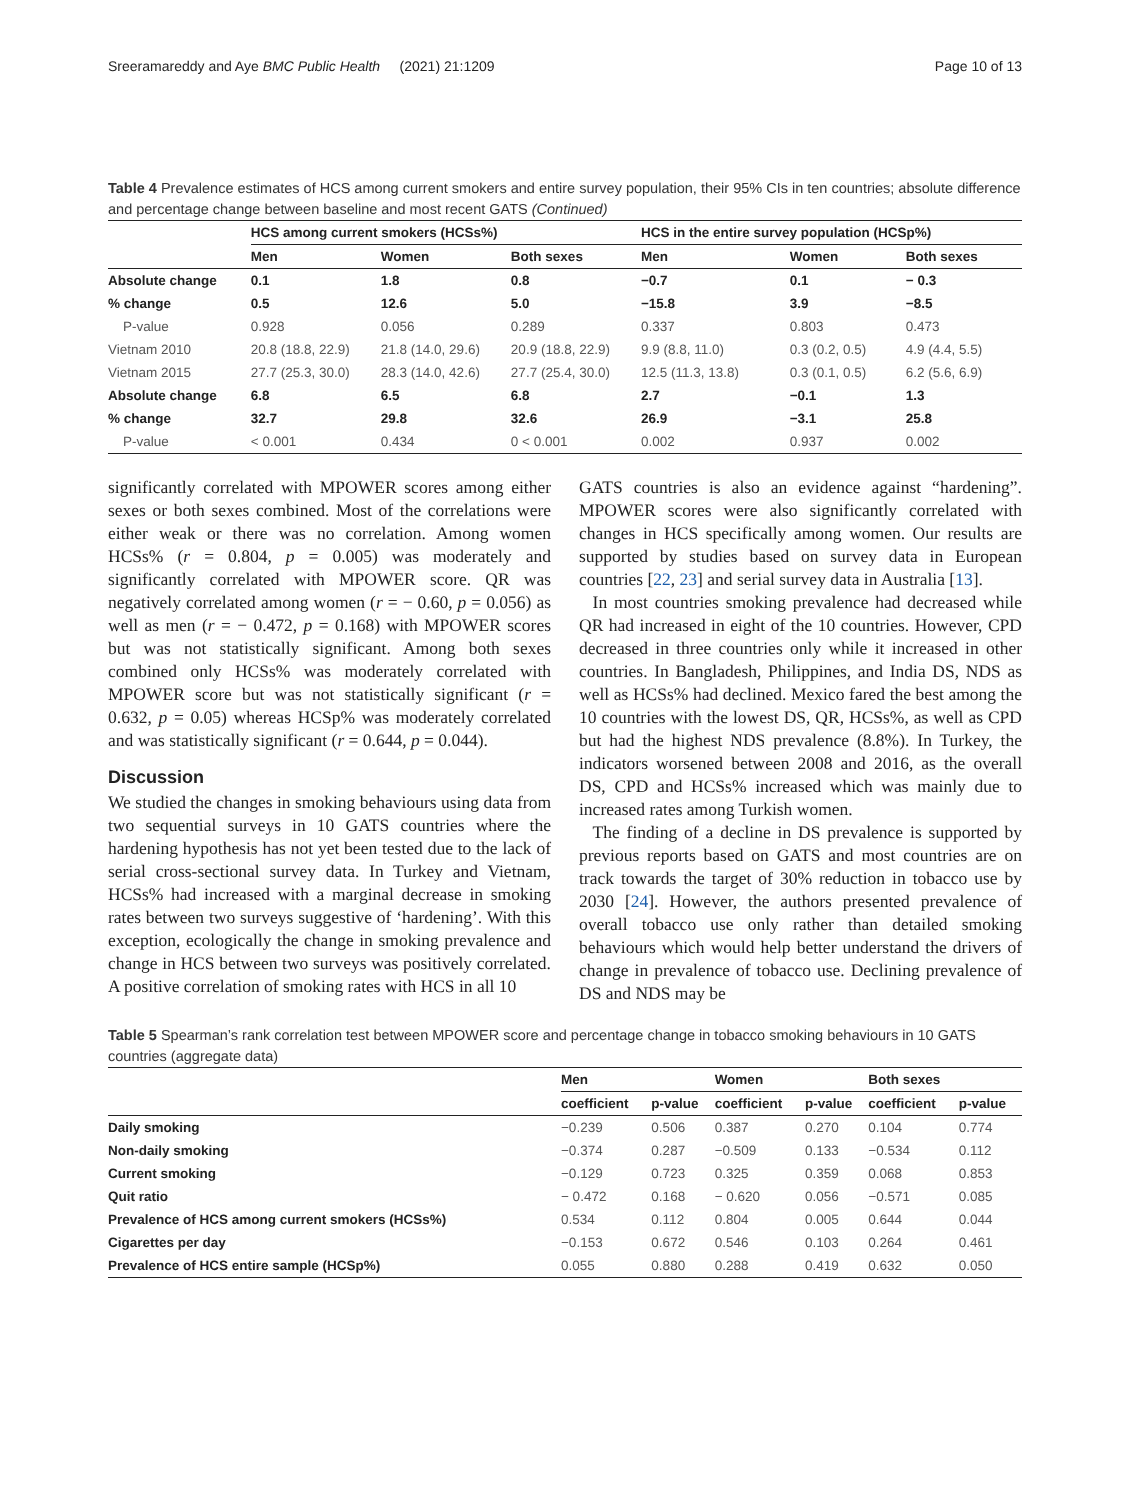Sreeramareddy and Aye BMC Public Health (2021) 21:1209 Page 10 of 13
Table 4 Prevalence estimates of HCS among current smokers and entire survey population, their 95% CIs in ten countries; absolute difference and percentage change between baseline and most recent GATS (Continued)
| | HCS among current smokers (HCSs%) | | | HCS in the entire survey population (HCSp%) | | |
| --- | --- | --- | --- | --- | --- | --- |
| | Men | Women | Both sexes | Men | Women | Both sexes |
| Absolute change | 0.1 | 1.8 | 0.8 | −0.7 | 0.1 | − 0.3 |
| % change | 0.5 | 12.6 | 5.0 | −15.8 | 3.9 | −8.5 |
| P-value | 0.928 | 0.056 | 0.289 | 0.337 | 0.803 | 0.473 |
| Vietnam 2010 | 20.8 (18.8, 22.9) | 21.8 (14.0, 29.6) | 20.9 (18.8, 22.9) | 9.9 (8.8, 11.0) | 0.3 (0.2, 0.5) | 4.9 (4.4, 5.5) |
| Vietnam 2015 | 27.7 (25.3, 30.0) | 28.3 (14.0, 42.6) | 27.7 (25.4, 30.0) | 12.5 (11.3, 13.8) | 0.3 (0.1, 0.5) | 6.2 (5.6, 6.9) |
| Absolute change | 6.8 | 6.5 | 6.8 | 2.7 | −0.1 | 1.3 |
| % change | 32.7 | 29.8 | 32.6 | 26.9 | −3.1 | 25.8 |
| P-value | < 0.001 | 0.434 | 0 < 0.001 | 0.002 | 0.937 | 0.002 |
significantly correlated with MPOWER scores among either sexes or both sexes combined. Most of the correlations were either weak or there was no correlation. Among women HCSs% (r = 0.804, p = 0.005) was moderately and significantly correlated with MPOWER score. QR was negatively correlated among women (r = − 0.60, p = 0.056) as well as men (r = − 0.472, p = 0.168) with MPOWER scores but was not statistically significant. Among both sexes combined only HCSs% was moderately correlated with MPOWER score but was not statistically significant (r = 0.632, p = 0.05) whereas HCSp% was moderately correlated and was statistically significant (r = 0.644, p = 0.044).
Discussion
We studied the changes in smoking behaviours using data from two sequential surveys in 10 GATS countries where the hardening hypothesis has not yet been tested due to the lack of serial cross-sectional survey data. In Turkey and Vietnam, HCSs% had increased with a marginal decrease in smoking rates between two surveys suggestive of ‘hardening’. With this exception, ecologically the change in smoking prevalence and change in HCS between two surveys was positively correlated. A positive correlation of smoking rates with HCS in all 10
GATS countries is also an evidence against “hardening”. MPOWER scores were also significantly correlated with changes in HCS specifically among women. Our results are supported by studies based on survey data in European countries [22, 23] and serial survey data in Australia [13].
In most countries smoking prevalence had decreased while QR had increased in eight of the 10 countries. However, CPD decreased in three countries only while it increased in other countries. In Bangladesh, Philippines, and India DS, NDS as well as HCSs% had declined. Mexico fared the best among the 10 countries with the lowest DS, QR, HCSs%, as well as CPD but had the highest NDS prevalence (8.8%). In Turkey, the indicators worsened between 2008 and 2016, as the overall DS, CPD and HCSs% increased which was mainly due to increased rates among Turkish women.
The finding of a decline in DS prevalence is supported by previous reports based on GATS and most countries are on track towards the target of 30% reduction in tobacco use by 2030 [24]. However, the authors presented prevalence of overall tobacco use only rather than detailed smoking behaviours which would help better understand the drivers of change in prevalence of tobacco use. Declining prevalence of DS and NDS may be
Table 5 Spearman’s rank correlation test between MPOWER score and percentage change in tobacco smoking behaviours in 10 GATS countries (aggregate data)
| | Men | | Women | | Both sexes | |
| --- | --- | --- | --- | --- | --- | --- |
| | coefficient | p-value | coefficient | p-value | coefficient | p-value |
| Daily smoking | −0.239 | 0.506 | 0.387 | 0.270 | 0.104 | 0.774 |
| Non-daily smoking | −0.374 | 0.287 | −0.509 | 0.133 | −0.534 | 0.112 |
| Current smoking | −0.129 | 0.723 | 0.325 | 0.359 | 0.068 | 0.853 |
| Quit ratio | − 0.472 | 0.168 | − 0.620 | 0.056 | −0.571 | 0.085 |
| Prevalence of HCS among current smokers (HCSs%) | 0.534 | 0.112 | 0.804 | 0.005 | 0.644 | 0.044 |
| Cigarettes per day | −0.153 | 0.672 | 0.546 | 0.103 | 0.264 | 0.461 |
| Prevalence of HCS entire sample (HCSp%) | 0.055 | 0.880 | 0.288 | 0.419 | 0.632 | 0.050 |